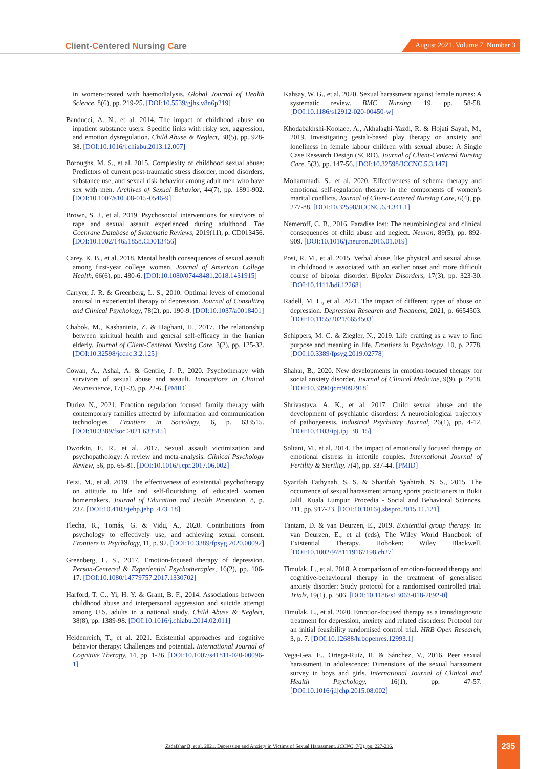Client-Centered Nursing Care
August 2021. Volume 7. Number 3
in women-treated with haemodialysis. Global Journal of Health Science, 8(6), pp. 219-25. [DOI:10.5539/gjhs.v8n6p219]
Banducci, A. N., et al. 2014. The impact of childhood abuse on inpatient substance users: Specific links with risky sex, aggression, and emotion dysregulation. Child Abuse & Neglect, 38(5), pp. 928-38. [DOI:10.1016/j.chiabu.2013.12.007]
Boroughs, M. S., et al. 2015. Complexity of childhood sexual abuse: Predictors of current post-traumatic stress disorder, mood disorders, substance use, and sexual risk behavior among adult men who have sex with men. Archives of Sexual Behavior, 44(7), pp. 1891-902. [DOI:10.1007/s10508-015-0546-9]
Brown, S. J., et al. 2019. Psychosocial interventions for survivors of rape and sexual assault experienced during adulthood. The Cochrane Database of Systematic Reviews, 2019(11), p. CD013456. [DOI:10.1002/14651858.CD013456]
Carey, K. B., et al. 2018. Mental health consequences of sexual assault among first-year college women. Journal of American College Health, 66(6), pp. 480-6. [DOI:10.1080/07448481.2018.1431915]
Carryer, J. R. & Greenberg, L. S., 2010. Optimal levels of emotional arousal in experiential therapy of depression. Journal of Consulting and Clinical Psychology, 78(2), pp. 190-9. [DOI:10.1037/a0018401]
Chabok, M., Kashaninia, Z. & Haghani, H., 2017. The relationship between spiritual health and general self-efficacy in the Iranian elderly. Journal of Client-Centered Nursing Care, 3(2), pp. 125-32. [DOI:10.32598/jccnc.3.2.125]
Cowan, A., Ashai, A. & Gentile, J. P., 2020. Psychotherapy with survivors of sexual abuse and assault. Innovations in Clinical Neuroscience, 17(1-3), pp. 22-6. [PMID]
Duriez N., 2021. Emotion regulation focused family therapy with contemporary families affected by information and communication technologies. Frontiers in Sociology, 6, p. 633515. [DOI:10.3389/fsoc.2021.633515]
Dworkin, E. R., et al. 2017. Sexual assault victimization and psychopathology: A review and meta-analysis. Clinical Psychology Review, 56, pp. 65-81. [DOI:10.1016/j.cpr.2017.06.002]
Feizi, M., et al. 2019. The effectiveness of existential psychotherapy on attitude to life and self-flourishing of educated women homemakers. Journal of Education and Health Promotion, 8, p. 237. [DOI:10.4103/jehp.jehp_473_18]
Flecha, R., Tomás, G. & Vidu, A., 2020. Contributions from psychology to effectively use, and achieving sexual consent. Frontiers in Psychology, 11, p. 92. [DOI:10.3389/fpsyg.2020.00092]
Greenberg, L. S., 2017. Emotion-focused therapy of depression. Person-Centered & Experiential Psychotherapies, 16(2), pp. 106-17. [DOI:10.1080/14779757.2017.1330702]
Harford, T. C., Yi, H. Y. & Grant, B. F., 2014. Associations between childhood abuse and interpersonal aggression and suicide attempt among U.S. adults in a national study. Child Abuse & Neglect, 38(8), pp. 1389-98. [DOI:10.1016/j.chiabu.2014.02.011]
Heidenreich, T., et al. 2021. Existential approaches and cognitive behavior therapy: Challenges and potential. International Journal of Cognitive Therapy, 14, pp. 1-26. [DOI:10.1007/s41811-020-00096-1]
Kahsay, W. G., et al. 2020. Sexual harassment against female nurses: A systematic review. BMC Nursing, 19, pp. 58-58. [DOI:10.1186/s12912-020-00450-w]
Khodabakhshi-Koolaee, A., Akhalaghi-Yazdi, R. & Hojati Sayah, M., 2019. Investigating gestalt-based play therapy on anxiety and loneliness in female labour children with sexual abuse: A Single Case Research Design (SCRD). Journal of Client-Centered Nursing Care, 5(3), pp. 147-56. [DOI:10.32598/JCCNC.5.3.147]
Mohammadi, S., et al. 2020. Effectiveness of schema therapy and emotional self-regulation therapy in the components of women’s marital conflicts. Journal of Client-Centered Nursing Care, 6(4), pp. 277-88. [DOI:10.32598/JCCNC.6.4.341.1]
Nemeroff, C. B., 2016. Paradise lost: The neurobiological and clinical consequences of child abuse and neglect. Neuron, 89(5), pp. 892-909. [DOI:10.1016/j.neuron.2016.01.019]
Post, R. M., et al. 2015. Verbal abuse, like physical and sexual abuse, in childhood is associated with an earlier onset and more difficult course of bipolar disorder. Bipolar Disorders, 17(3), pp. 323-30. [DOI:10.1111/bdi.12268]
Radell, M. L., et al. 2021. The impact of different types of abuse on depression. Depression Research and Treatment, 2021, p. 6654503. [DOI:10.1155/2021/6654503]
Schippers, M. C. & Ziegler, N., 2019. Life crafting as a way to find purpose and meaning in life. Frontiers in Psychology, 10, p. 2778. [DOI:10.3389/fpsyg.2019.02778]
Shahar, B., 2020. New developments in emotion-focused therapy for social anxiety disorder. Journal of Clinical Medicine, 9(9), p. 2918. [DOI:10.3390/jcm9092918]
Shrivastava, A. K., et al. 2017. Child sexual abuse and the development of psychiatric disorders: A neurobiological trajectory of pathogenesis. Industrial Psychiatry Journal, 26(1), pp. 4-12. [DOI:10.4103/ipj.ipj_38_15]
Soltani, M., et al. 2014. The impact of emotionally focused therapy on emotional distress in infertile couples. International Journal of Fertility & Sterility, 7(4), pp. 337-44. [PMID]
Syarifah Fathynah, S. S. & Sharifah Syahirah, S. S., 2015. The occurrence of sexual harassment among sports practitioners in Bukit Jalil, Kuala Lumpur. Procedia - Social and Behavioral Sciences, 211, pp. 917-23. [DOI:10.1016/j.sbspro.2015.11.121]
Tantam, D. & van Deurzen, E., 2019. Existential group therapy. In: van Deurzen, E., et al (eds), The Wiley World Handbook of Existential Therapy. Hoboken: Wiley Blackwell. [DOI:10.1002/9781119167198.ch27]
Timulak, L., et al. 2018. A comparison of emotion-focused therapy and cognitive-behavioural therapy in the treatment of generalised anxiety disorder: Study protocol for a randomised controlled trial. Trials, 19(1), p. 506. [DOI:10.1186/s13063-018-2892-0]
Timulak, L., et al. 2020. Emotion-focused therapy as a transdiagnostic treatment for depression, anxiety and related disorders: Protocol for an initial feasibility randomised control trial. HRB Open Research, 3, p. 7. [DOI:10.12688/hrbopenres.12993.1]
Vega-Gea, E., Ortega-Ruiz, R. & Sánchez, V., 2016. Peer sexual harassment in adolescence: Dimensions of the sexual harassment survey in boys and girls. International Journal of Clinical and Health Psychology, 16(1), pp. 47-57. [DOI:10.1016/j.ijchp.2015.08.002]
Zadafshar B, et al. 2021. Depression and Anxiety in Victims of Sexual Harassment. JCCNC, 7(3), pp. 227-236.
235